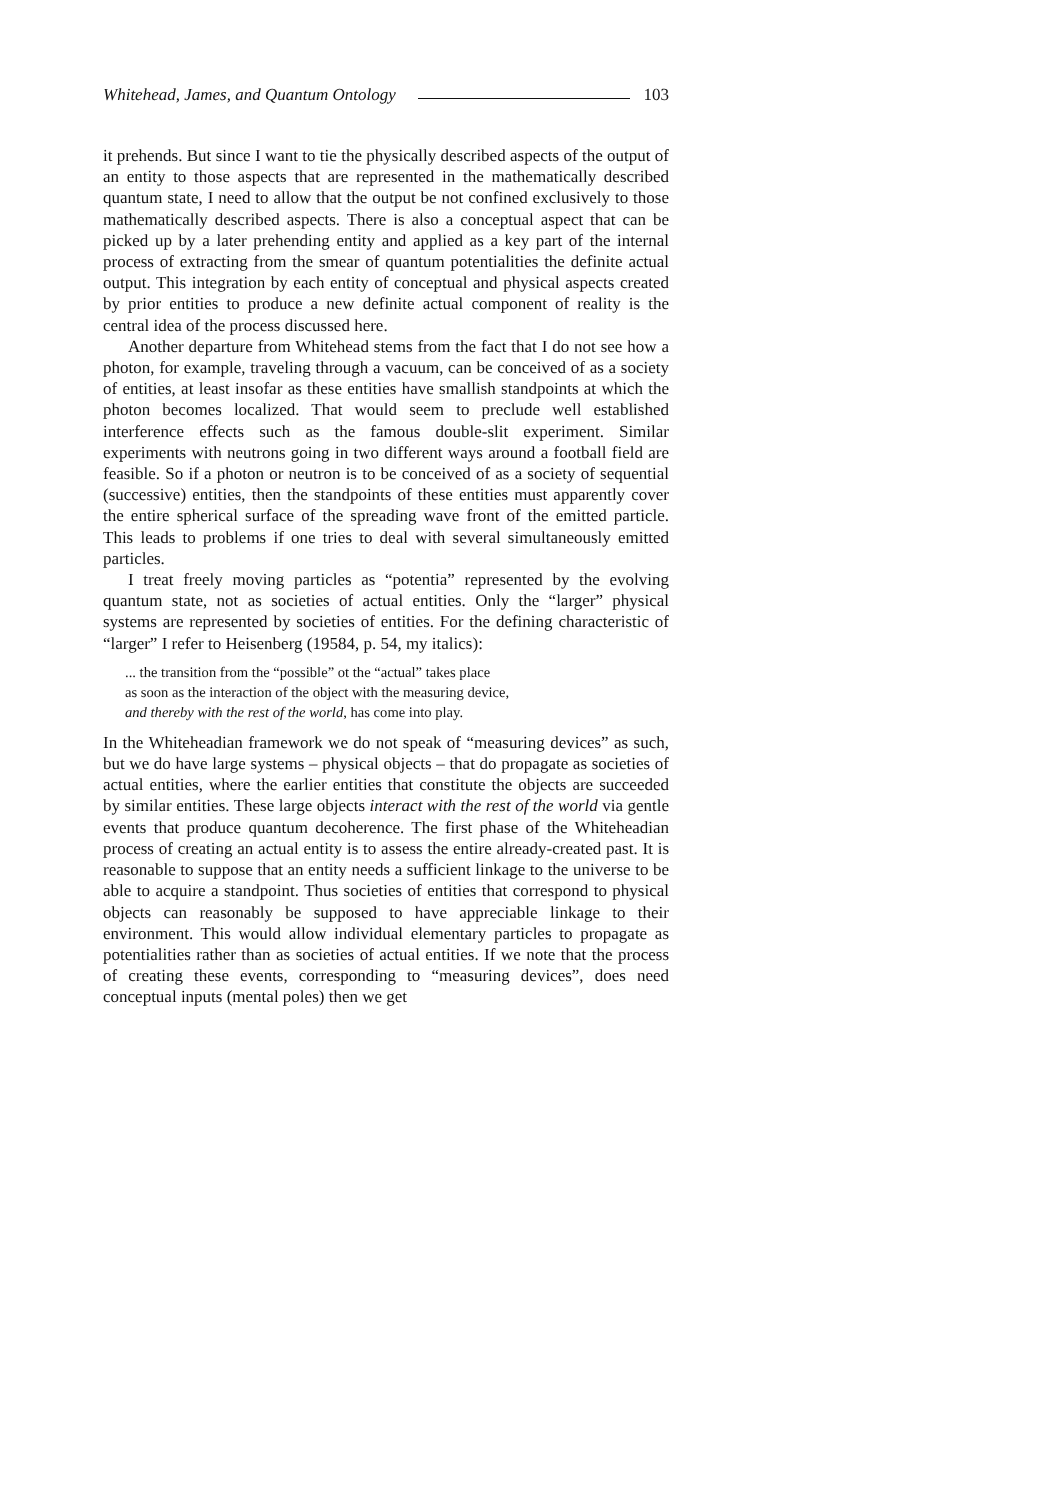Whitehead, James, and Quantum Ontology 103
it prehends. But since I want to tie the physically described aspects of the output of an entity to those aspects that are represented in the mathematically described quantum state, I need to allow that the output be not confined exclusively to those mathematically described aspects. There is also a conceptual aspect that can be picked up by a later prehending entity and applied as a key part of the internal process of extracting from the smear of quantum potentialities the definite actual output. This integration by each entity of conceptual and physical aspects created by prior entities to produce a new definite actual component of reality is the central idea of the process discussed here.
Another departure from Whitehead stems from the fact that I do not see how a photon, for example, traveling through a vacuum, can be conceived of as a society of entities, at least insofar as these entities have smallish standpoints at which the photon becomes localized. That would seem to preclude well established interference effects such as the famous double-slit experiment. Similar experiments with neutrons going in two different ways around a football field are feasible. So if a photon or neutron is to be conceived of as a society of sequential (successive) entities, then the standpoints of these entities must apparently cover the entire spherical surface of the spreading wave front of the emitted particle. This leads to problems if one tries to deal with several simultaneously emitted particles.
I treat freely moving particles as “potentia” represented by the evolving quantum state, not as societies of actual entities. Only the “larger” physical systems are represented by societies of entities. For the defining characteristic of “larger” I refer to Heisenberg (19584, p. 54, my italics):
... the transition from the “possible” ot the “actual” takes place
as soon as the interaction of the object with the measuring device,
and thereby with the rest of the world, has come into play.
In the Whiteheadian framework we do not speak of “measuring devices” as such, but we do have large systems – physical objects – that do propagate as societies of actual entities, where the earlier entities that constitute the objects are succeeded by similar entities. These large objects interact with the rest of the world via gentle events that produce quantum decoherence. The first phase of the Whiteheadian process of creating an actual entity is to assess the entire already-created past. It is reasonable to suppose that an entity needs a sufficient linkage to the universe to be able to acquire a standpoint. Thus societies of entities that correspond to physical objects can reasonably be supposed to have appreciable linkage to their environment. This would allow individual elementary particles to propagate as potentialities rather than as societies of actual entities. If we note that the process of creating these events, corresponding to “measuring devices”, does need conceptual inputs (mental poles) then we get